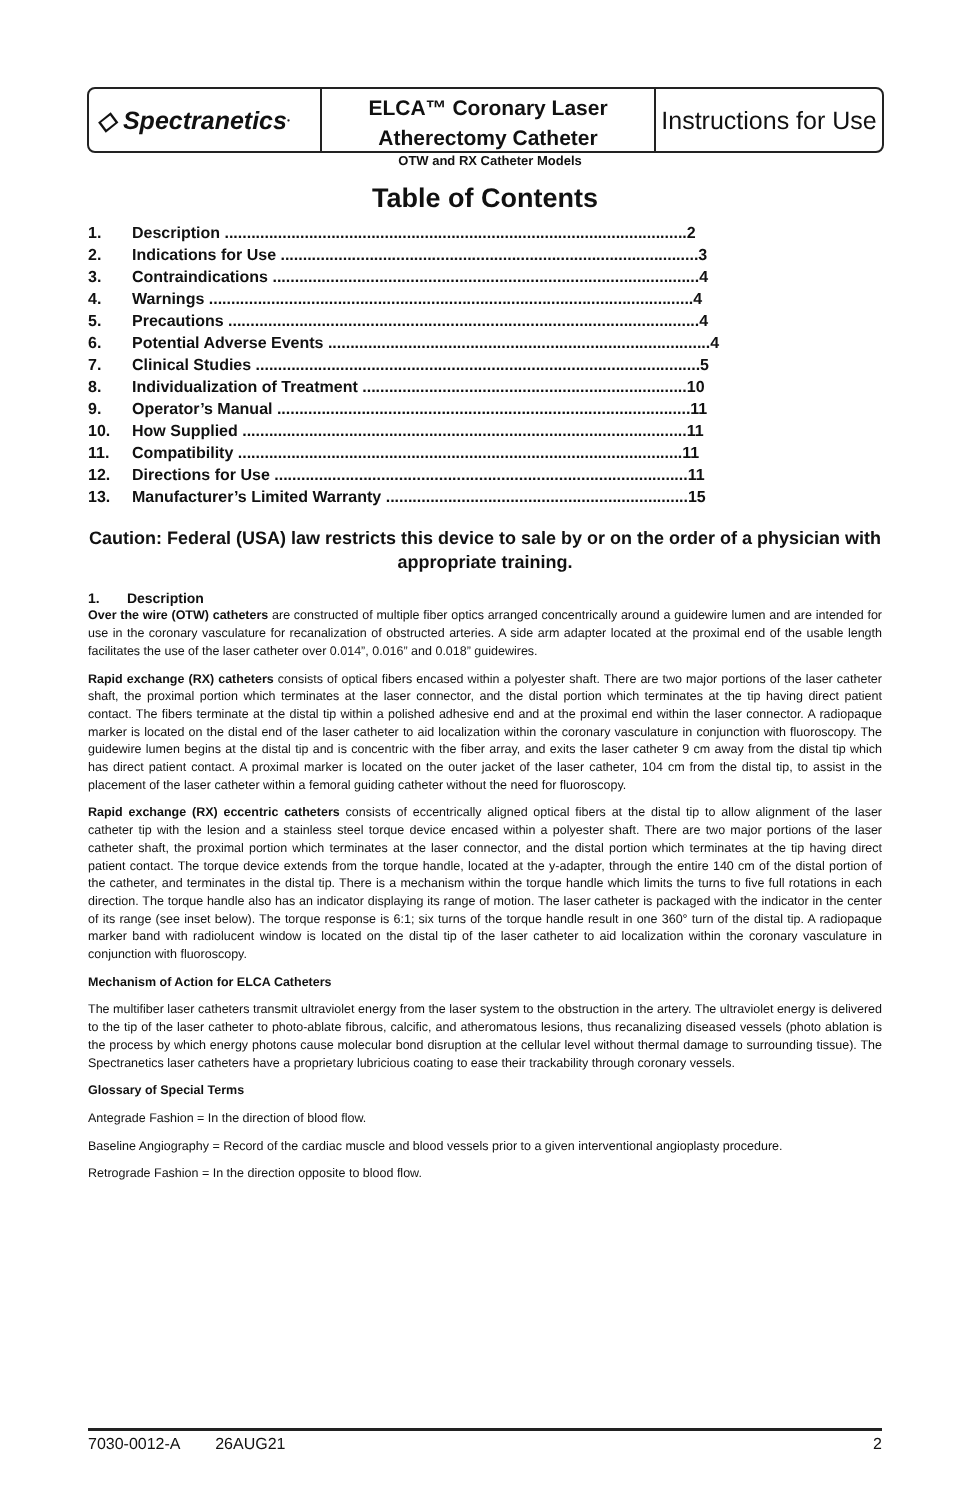◇ Spectranetics<sup>•</sup>
ELCA™ Coronary Laser
Atherectomy Catheter
Instructions for Use
OTW and RX Catheter Models
Table of Contents
1. Description ........................................................................................................2
2. Indications for Use ..............................................................................................3
3. Contraindications ................................................................................................4
4. Warnings .............................................................................................................4
5. Precautions ..........................................................................................................4
6. Potential Adverse Events ......................................................................................4
7. Clinical Studies ....................................................................................................5
8. Individualization of Treatment .........................................................................10
9. Operator’s Manual .............................................................................................11
10. How Supplied ....................................................................................................11
11. Compatibility ....................................................................................................11
12. Directions for Use .............................................................................................11
13. Manufacturer’s Limited Warranty ....................................................................15
Caution: Federal (USA) law restricts this device to sale by or on the order of a physician with appropriate training.
1. Description
Over the wire (OTW) catheters are constructed of multiple fiber optics arranged concentrically around a guidewire lumen and are intended for use in the coronary vasculature for recanalization of obstructed arteries. A side arm adapter located at the proximal end of the usable length facilitates the use of the laser catheter over 0.014”, 0.016” and 0.018” guidewires.
Rapid exchange (RX) catheters consists of optical fibers encased within a polyester shaft. There are two major portions of the laser catheter shaft, the proximal portion which terminates at the laser connector, and the distal portion which terminates at the tip having direct patient contact. The fibers terminate at the distal tip within a polished adhesive end and at the proximal end within the laser connector. A radiopaque marker is located on the distal end of the laser catheter to aid localization within the coronary vasculature in conjunction with fluoroscopy. The guidewire lumen begins at the distal tip and is concentric with the fiber array, and exits the laser catheter 9 cm away from the distal tip which has direct patient contact. A proximal marker is located on the outer jacket of the laser catheter, 104 cm from the distal tip, to assist in the placement of the laser catheter within a femoral guiding catheter without the need for fluoroscopy.
Rapid exchange (RX) eccentric catheters consists of eccentrically aligned optical fibers at the distal tip to allow alignment of the laser catheter tip with the lesion and a stainless steel torque device encased within a polyester shaft. There are two major portions of the laser catheter shaft, the proximal portion which terminates at the laser connector, and the distal portion which terminates at the tip having direct patient contact. The torque device extends from the torque handle, located at the y-adapter, through the entire 140 cm of the distal portion of the catheter, and terminates in the distal tip. There is a mechanism within the torque handle which limits the turns to five full rotations in each direction. The torque handle also has an indicator displaying its range of motion. The laser catheter is packaged with the indicator in the center of its range (see inset below). The torque response is 6:1; six turns of the torque handle result in one 360° turn of the distal tip. A radiopaque marker band with radiolucent window is located on the distal tip of the laser catheter to aid localization within the coronary vasculature in conjunction with fluoroscopy.
Mechanism of Action for ELCA Catheters
The multifiber laser catheters transmit ultraviolet energy from the laser system to the obstruction in the artery. The ultraviolet energy is delivered to the tip of the laser catheter to photo-ablate fibrous, calcific, and atheromatous lesions, thus recanalizing diseased vessels (photo ablation is the process by which energy photons cause molecular bond disruption at the cellular level without thermal damage to surrounding tissue). The Spectranetics laser catheters have a proprietary lubricious coating to ease their trackability through coronary vessels.
Glossary of Special Terms
Antegrade Fashion = In the direction of blood flow.
Baseline Angiography = Record of the cardiac muscle and blood vessels prior to a given interventional angioplasty procedure.
Retrograde Fashion = In the direction opposite to blood flow.
7030-0012-A 26AUG21 2